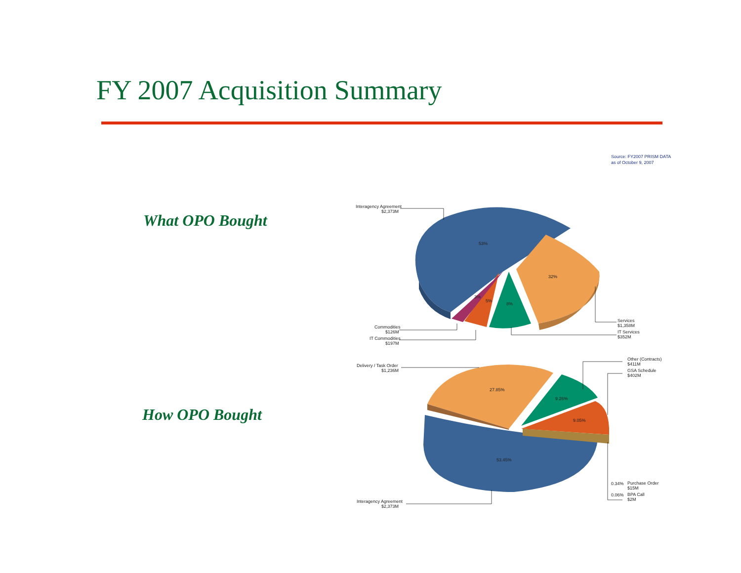FY 2007 Acquisition Summary
Source: FY2007 PRISM DATA
as of October 9, 2007
What OPO Bought
How OPO Bought
53%
32%
8%
5%
3%
Interagency Agreement
$2,373M
Commodities
$126M
IT Commodities
$197M
Services
$1,358M
IT Services
$352M
27.85%
9.26%
9.05%
53.45%
Delivery / Task Order
$1,236M
Other (Contracts)
$411M
GSA Schedule
$402M
0.34%
Purchase Order
$15M
0.06%
BPA Call
$2M
Interagency Agreement
$2,373M